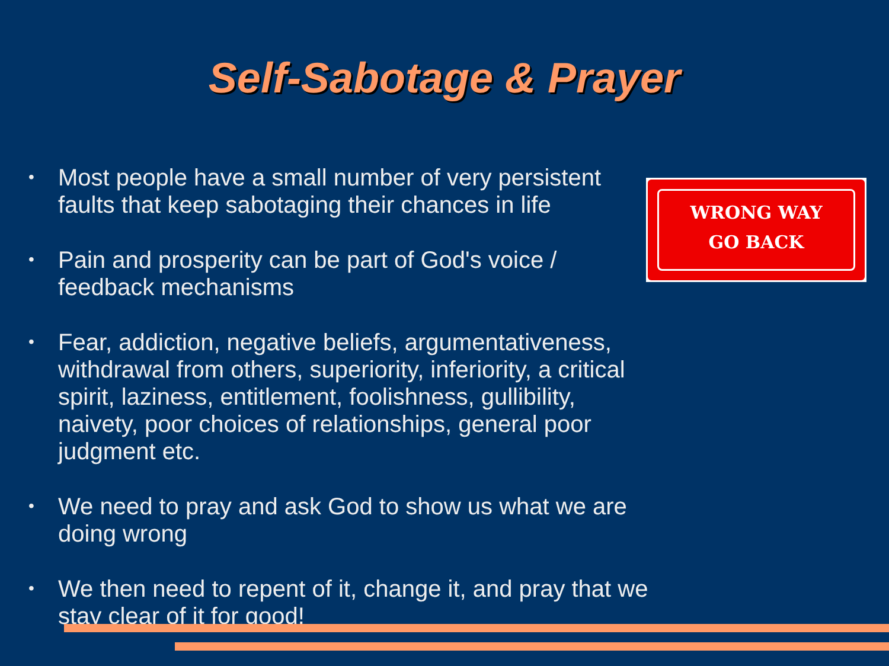Self-Sabotage & Prayer
• Most people have a small number of very persistent faults that keep sabotaging their chances in life
• Pain and prosperity can be part of God's voice / feedback mechanisms
• Fear, addiction, negative beliefs, argumentativeness, withdrawal from others, superiority, inferiority, a critical spirit, laziness, entitlement, foolishness, gullibility, naivety, poor choices of relationships, general poor judgment etc.
• We need to pray and ask God to show us what we are doing wrong
• We then need to repent of it, change it, and pray that we stay clear of it for good!
WRONG WAY
GO BACK